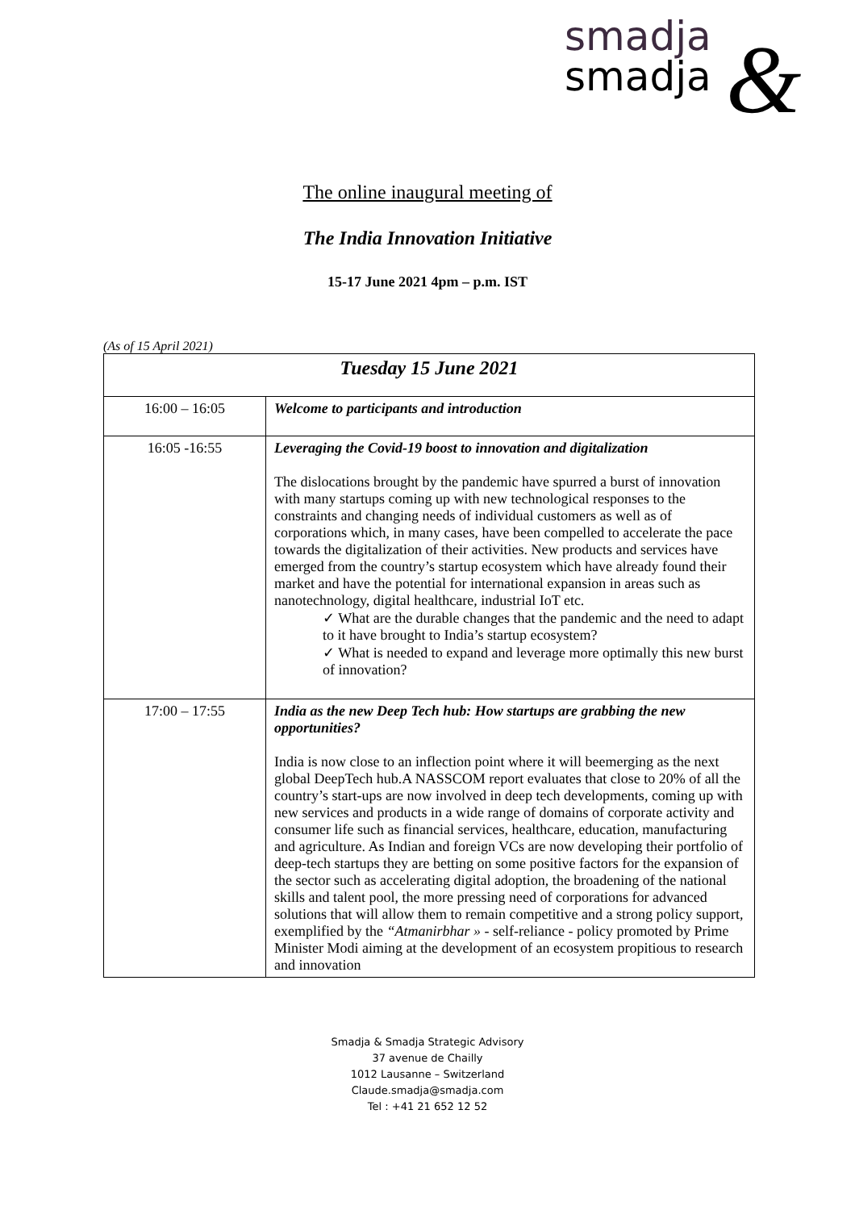smadja
smadja
&
The online inaugural meeting of
The India Innovation Initiative
15-17 June 2021 4pm – p.m. IST
(As of 15 April 2021)
| Tuesday 15 June 2021 | |
| --- | --- |
| 16:00 – 16:05 | Welcome to participants and introduction |
| 16:05 -16:55 | Leveraging the Covid-19 boost to innovation and digitalization The dislocations brought by the pandemic have spurred a burst of innovation with many startups coming up with new technological responses to the constraints and changing needs of individual customers as well as of corporations which, in many cases, have been compelled to accelerate the pace towards the digitalization of their activities. New products and services have emerged from the country’s startup ecosystem which have already found their market and have the potential for international expansion in areas such as nanotechnology, digital healthcare, industrial IoT etc. ✓ What are the durable changes that the pandemic and the need to adapt to it have brought to India’s startup ecosystem? ✓ What is needed to expand and leverage more optimally this new burst of innovation? |
| 17:00 – 17:55 | India as the new Deep Tech hub: How startups are grabbing the new opportunities? India is now close to an inflection point where it will beemerging as the next global DeepTech hub.A NASSCOM report evaluates that close to 20% of all the country’s start-ups are now involved in deep tech developments, coming up with new services and products in a wide range of domains of corporate activity and consumer life such as financial services, healthcare, education, manufacturing and agriculture. As Indian and foreign VCs are now developing their portfolio of deep-tech startups they are betting on some positive factors for the expansion of the sector such as accelerating digital adoption, the broadening of the national skills and talent pool, the more pressing need of corporations for advanced solutions that will allow them to remain competitive and a strong policy support, exemplified by the “Atmanirbhar » - self-reliance - policy promoted by Prime Minister Modi aiming at the development of an ecosystem propitious to research and innovation |
Smadja & Smadja Strategic Advisory
37 avenue de Chailly
1012 Lausanne – Switzerland
Claude.smadja@smadja.com
Tel : +41 21 652 12 52